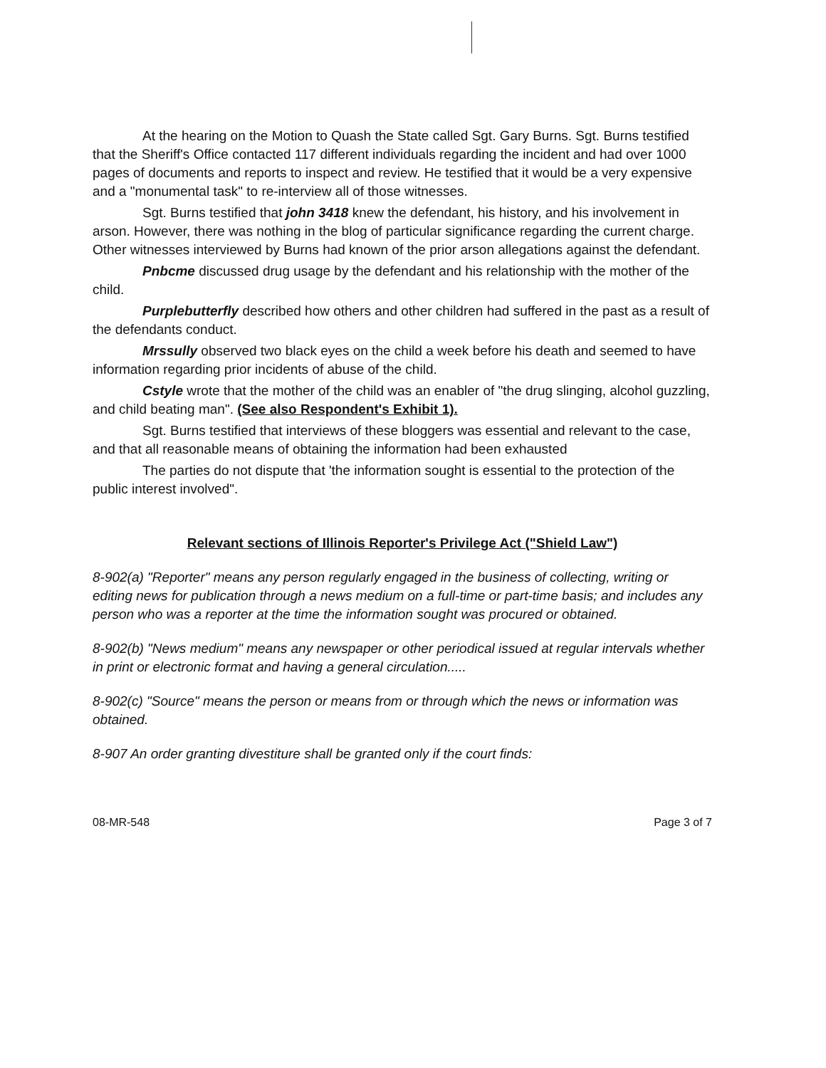At the hearing on the Motion to Quash the State called Sgt. Gary Burns. Sgt. Burns testified that the Sheriff's Office contacted 117 different individuals regarding the incident and had over 1000 pages of documents and reports to inspect and review. He testified that it would be a very expensive and a "monumental task" to re-interview all of those witnesses.
Sgt. Burns testified that john 3418 knew the defendant, his history, and his involvement in arson. However, there was nothing in the blog of particular significance regarding the current charge. Other witnesses interviewed by Burns had known of the prior arson allegations against the defendant.
Pnbcme discussed drug usage by the defendant and his relationship with the mother of the child.
Purplebutterfly described how others and other children had suffered in the past as a result of the defendants conduct.
Mrssully observed two black eyes on the child a week before his death and seemed to have information regarding prior incidents of abuse of the child.
Cstyle wrote that the mother of the child was an enabler of "the drug slinging, alcohol guzzling, and child beating man". (See also Respondent's Exhibit 1).
Sgt. Burns testified that interviews of these bloggers was essential and relevant to the case, and that all reasonable means of obtaining the information had been exhausted
The parties do not dispute that 'the information sought is essential to the protection of the public interest involved".
Relevant sections of Illinois Reporter's Privilege Act ("Shield Law")
8-902(a) "Reporter" means any person regularly engaged in the business of collecting, writing or editing news for publication through a news medium on a full-time or part-time basis; and includes any person who was a reporter at the time the information sought was procured or obtained.
8-902(b) "News medium" means any newspaper or other periodical issued at regular intervals whether in print or electronic format and having a general circulation.....
8-902(c) "Source" means the person or means from or through which the news or information was obtained.
8-907 An order granting divestiture shall be granted only if the court finds:
08-MR-548 Page 3 of 7